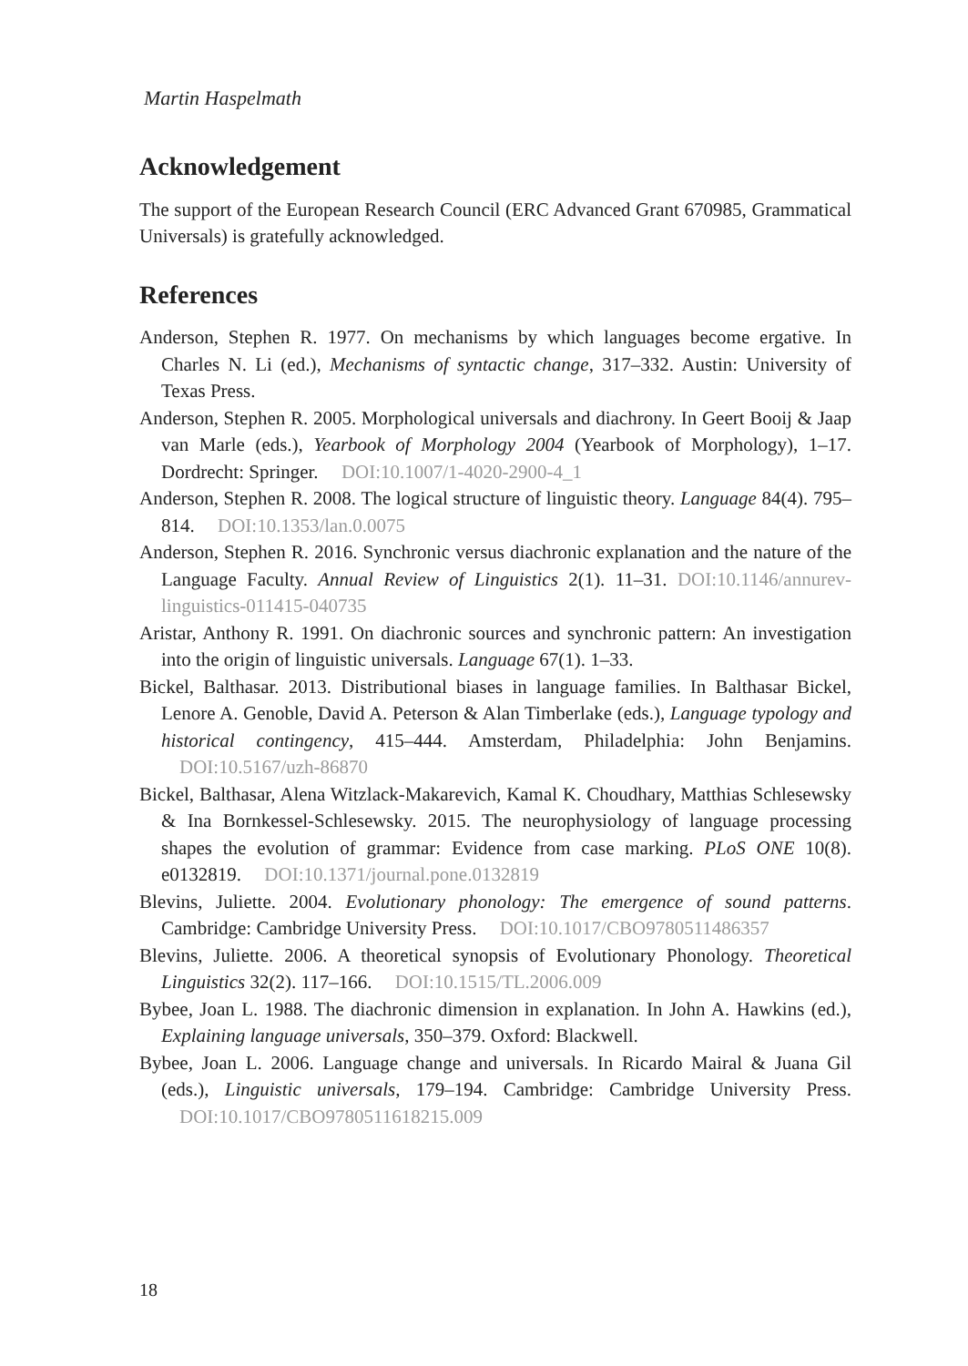Martin Haspelmath
Acknowledgement
The support of the European Research Council (ERC Advanced Grant 670985, Grammatical Universals) is gratefully acknowledged.
References
Anderson, Stephen R. 1977. On mechanisms by which languages become ergative. In Charles N. Li (ed.), Mechanisms of syntactic change, 317–332. Austin: University of Texas Press.
Anderson, Stephen R. 2005. Morphological universals and diachrony. In Geert Booij & Jaap van Marle (eds.), Yearbook of Morphology 2004 (Yearbook of Morphology), 1–17. Dordrecht: Springer. DOI:10.1007/1-4020-2900-4_1
Anderson, Stephen R. 2008. The logical structure of linguistic theory. Language 84(4). 795–814. DOI:10.1353/lan.0.0075
Anderson, Stephen R. 2016. Synchronic versus diachronic explanation and the nature of the Language Faculty. Annual Review of Linguistics 2(1). 11–31. DOI:10.1146/annurev-linguistics-011415-040735
Aristar, Anthony R. 1991. On diachronic sources and synchronic pattern: An investigation into the origin of linguistic universals. Language 67(1). 1–33.
Bickel, Balthasar. 2013. Distributional biases in language families. In Balthasar Bickel, Lenore A. Genoble, David A. Peterson & Alan Timberlake (eds.), Language typology and historical contingency, 415–444. Amsterdam, Philadelphia: John Benjamins. DOI:10.5167/uzh-86870
Bickel, Balthasar, Alena Witzlack-Makarevich, Kamal K. Choudhary, Matthias Schlesewsky & Ina Bornkessel-Schlesewsky. 2015. The neurophysiology of language processing shapes the evolution of grammar: Evidence from case marking. PLoS ONE 10(8). e0132819. DOI:10.1371/journal.pone.0132819
Blevins, Juliette. 2004. Evolutionary phonology: The emergence of sound patterns. Cambridge: Cambridge University Press. DOI:10.1017/CBO9780511486357
Blevins, Juliette. 2006. A theoretical synopsis of Evolutionary Phonology. Theoretical Linguistics 32(2). 117–166. DOI:10.1515/TL.2006.009
Bybee, Joan L. 1988. The diachronic dimension in explanation. In John A. Hawkins (ed.), Explaining language universals, 350–379. Oxford: Blackwell.
Bybee, Joan L. 2006. Language change and universals. In Ricardo Mairal & Juana Gil (eds.), Linguistic universals, 179–194. Cambridge: Cambridge University Press. DOI:10.1017/CBO9780511618215.009
18